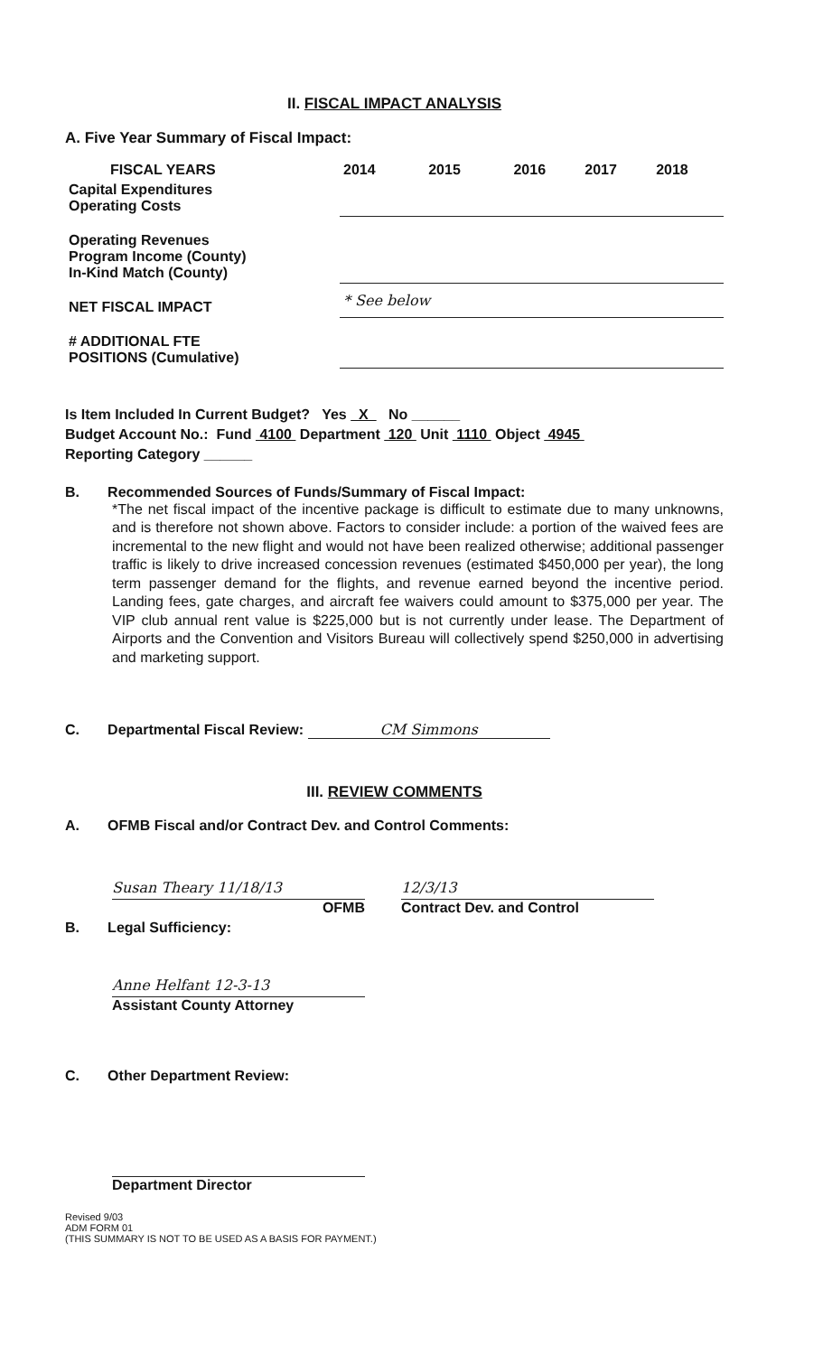II. FISCAL IMPACT ANALYSIS
A. Five Year Summary of Fiscal Impact:
| FISCAL YEARS | 2014 | 2015 | 2016 | 2017 | 2018 |
| --- | --- | --- | --- | --- | --- |
| Capital Expenditures Operating Costs | | | | | |
| Operating Revenues Program Income (County) In-Kind Match (County) | | | | | |
| NET FISCAL IMPACT | * See below | | | | |
| # ADDITIONAL FTE POSITIONS (Cumulative) | | | | | |
Is Item Included In Current Budget? Yes X No ______
Budget Account No.: Fund 4100 Department 120 Unit 1110 Object 4945
Reporting Category ______
B. Recommended Sources of Funds/Summary of Fiscal Impact:
*The net fiscal impact of the incentive package is difficult to estimate due to many unknowns, and is therefore not shown above. Factors to consider include: a portion of the waived fees are incremental to the new flight and would not have been realized otherwise; additional passenger traffic is likely to drive increased concession revenues (estimated $450,000 per year), the long term passenger demand for the flights, and revenue earned beyond the incentive period. Landing fees, gate charges, and aircraft fee waivers could amount to $375,000 per year. The VIP club annual rent value is $225,000 but is not currently under lease. The Department of Airports and the Convention and Visitors Bureau will collectively spend $250,000 in advertising and marketing support.
C. Departmental Fiscal Review: CM Simmons
III. REVIEW COMMENTS
A. OFMB Fiscal and/or Contract Dev. and Control Comments:
Susan Theary 11/18/13
OFMB
12/3/13
Contract Dev. and Control
B. Legal Sufficiency:
Anne Helfant 12-3-13
Assistant County Attorney
C. Other Department Review:
Department Director
Revised 9/03
ADM FORM 01
(THIS SUMMARY IS NOT TO BE USED AS A BASIS FOR PAYMENT.)